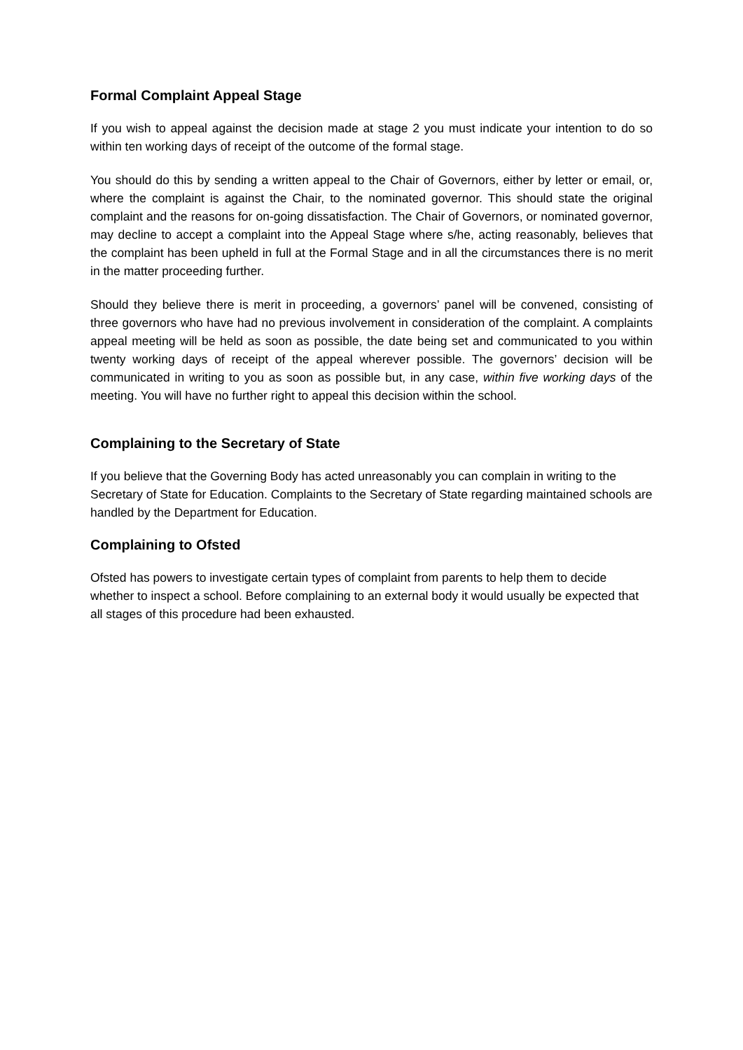Formal Complaint Appeal Stage
If you wish to appeal against the decision made at stage 2 you must indicate your intention to do so within ten working days of receipt of the outcome of the formal stage.
You should do this by sending a written appeal to the Chair of Governors, either by letter or email, or, where the complaint is against the Chair, to the nominated governor. This should state the original complaint and the reasons for on-going dissatisfaction. The Chair of Governors, or nominated governor, may decline to accept a complaint into the Appeal Stage where s/he, acting reasonably, believes that the complaint has been upheld in full at the Formal Stage and in all the circumstances there is no merit in the matter proceeding further.
Should they believe there is merit in proceeding, a governors’ panel will be convened, consisting of three governors who have had no previous involvement in consideration of the complaint. A complaints appeal meeting will be held as soon as possible, the date being set and communicated to you within twenty working days of receipt of the appeal wherever possible. The governors’ decision will be communicated in writing to you as soon as possible but, in any case, within five working days of the meeting. You will have no further right to appeal this decision within the school.
Complaining to the Secretary of State
If you believe that the Governing Body has acted unreasonably you can complain in writing to the Secretary of State for Education. Complaints to the Secretary of State regarding maintained schools are handled by the Department for Education.
Complaining to Ofsted
Ofsted has powers to investigate certain types of complaint from parents to help them to decide whether to inspect a school. Before complaining to an external body it would usually be expected that all stages of this procedure had been exhausted.